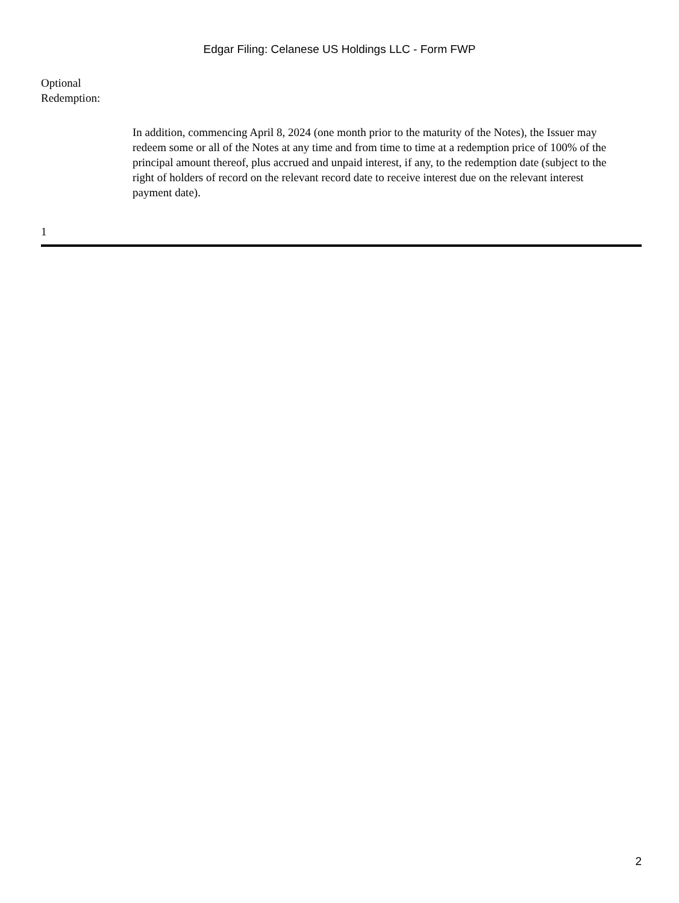Edgar Filing: Celanese US Holdings LLC - Form FWP
Optional
Redemption:
In addition, commencing April 8, 2024 (one month prior to the maturity of the Notes), the Issuer may redeem some or all of the Notes at any time and from time to time at a redemption price of 100% of the principal amount thereof, plus accrued and unpaid interest, if any, to the redemption date (subject to the right of holders of record on the relevant record date to receive interest due on the relevant interest payment date).
1
2